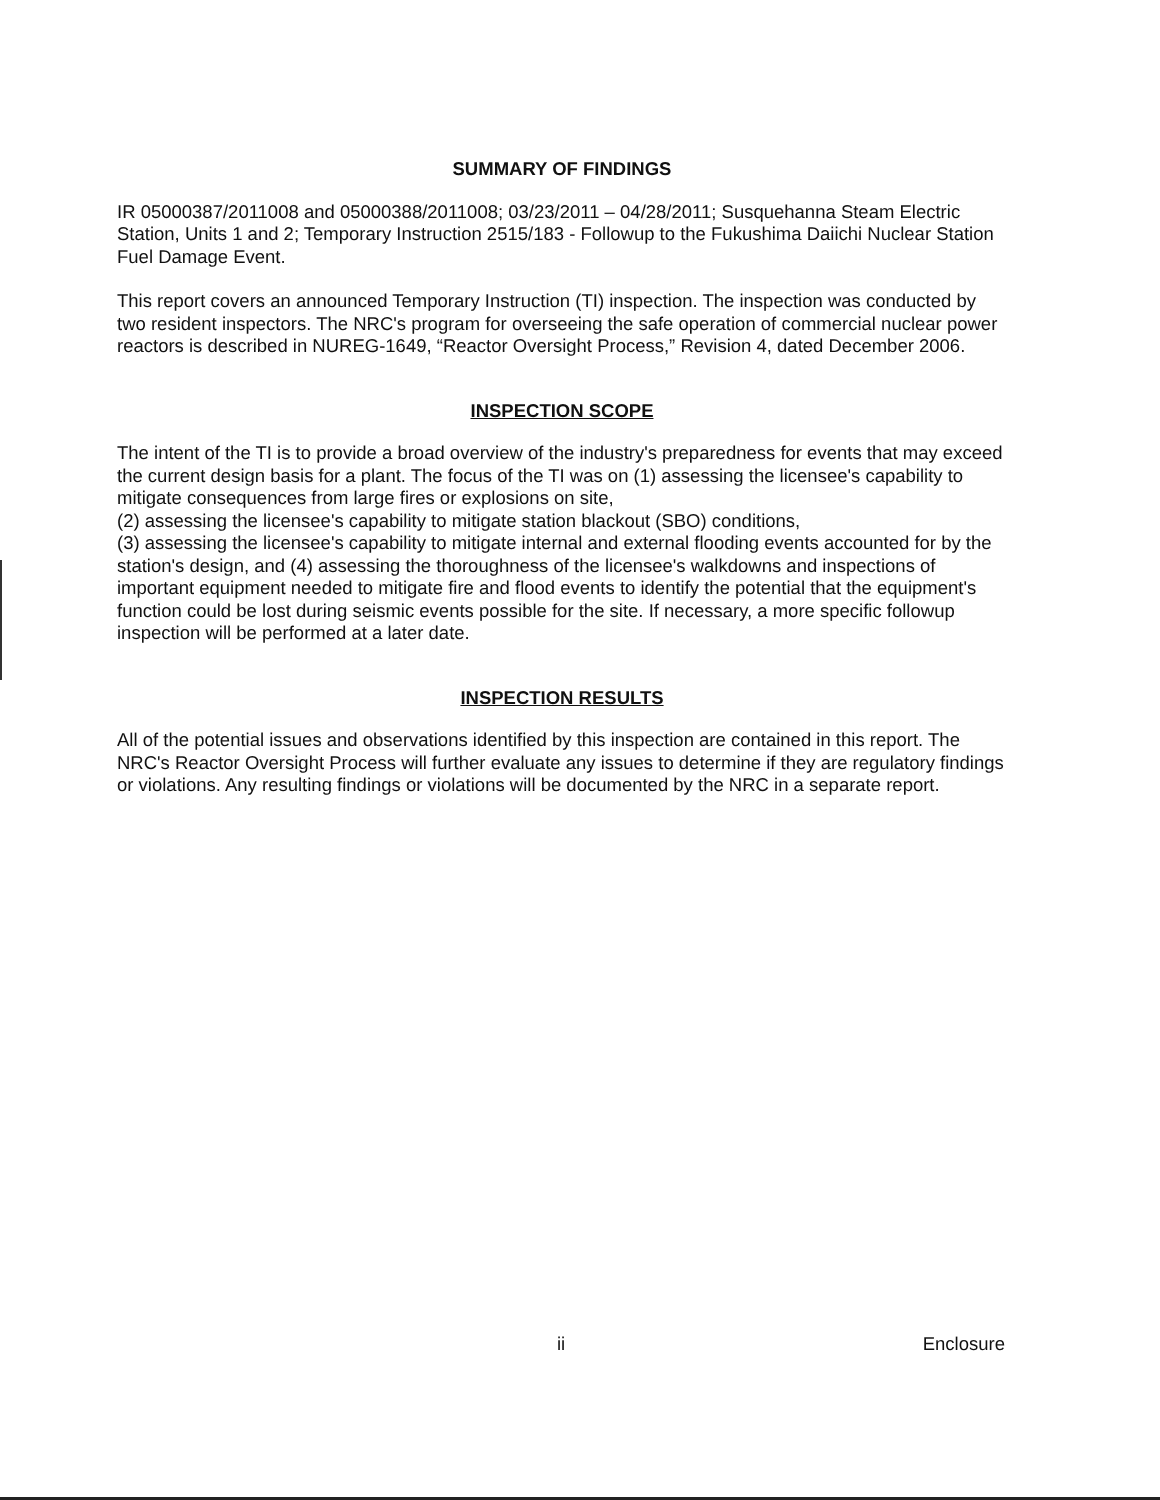SUMMARY OF FINDINGS
IR 05000387/2011008 and 05000388/2011008; 03/23/2011 – 04/28/2011; Susquehanna Steam Electric Station, Units 1 and 2; Temporary Instruction 2515/183 - Followup to the Fukushima Daiichi Nuclear Station Fuel Damage Event.
This report covers an announced Temporary Instruction (TI) inspection. The inspection was conducted by two resident inspectors. The NRC's program for overseeing the safe operation of commercial nuclear power reactors is described in NUREG-1649, “Reactor Oversight Process,” Revision 4, dated December 2006.
INSPECTION SCOPE
The intent of the TI is to provide a broad overview of the industry's preparedness for events that may exceed the current design basis for a plant. The focus of the TI was on (1) assessing the licensee's capability to mitigate consequences from large fires or explosions on site,
(2) assessing the licensee's capability to mitigate station blackout (SBO) conditions,
(3) assessing the licensee's capability to mitigate internal and external flooding events accounted for by the station's design, and (4) assessing the thoroughness of the licensee's walkdowns and inspections of important equipment needed to mitigate fire and flood events to identify the potential that the equipment's function could be lost during seismic events possible for the site. If necessary, a more specific followup inspection will be performed at a later date.
INSPECTION RESULTS
All of the potential issues and observations identified by this inspection are contained in this report. The NRC's Reactor Oversight Process will further evaluate any issues to determine if they are regulatory findings or violations. Any resulting findings or violations will be documented by the NRC in a separate report.
ii Enclosure